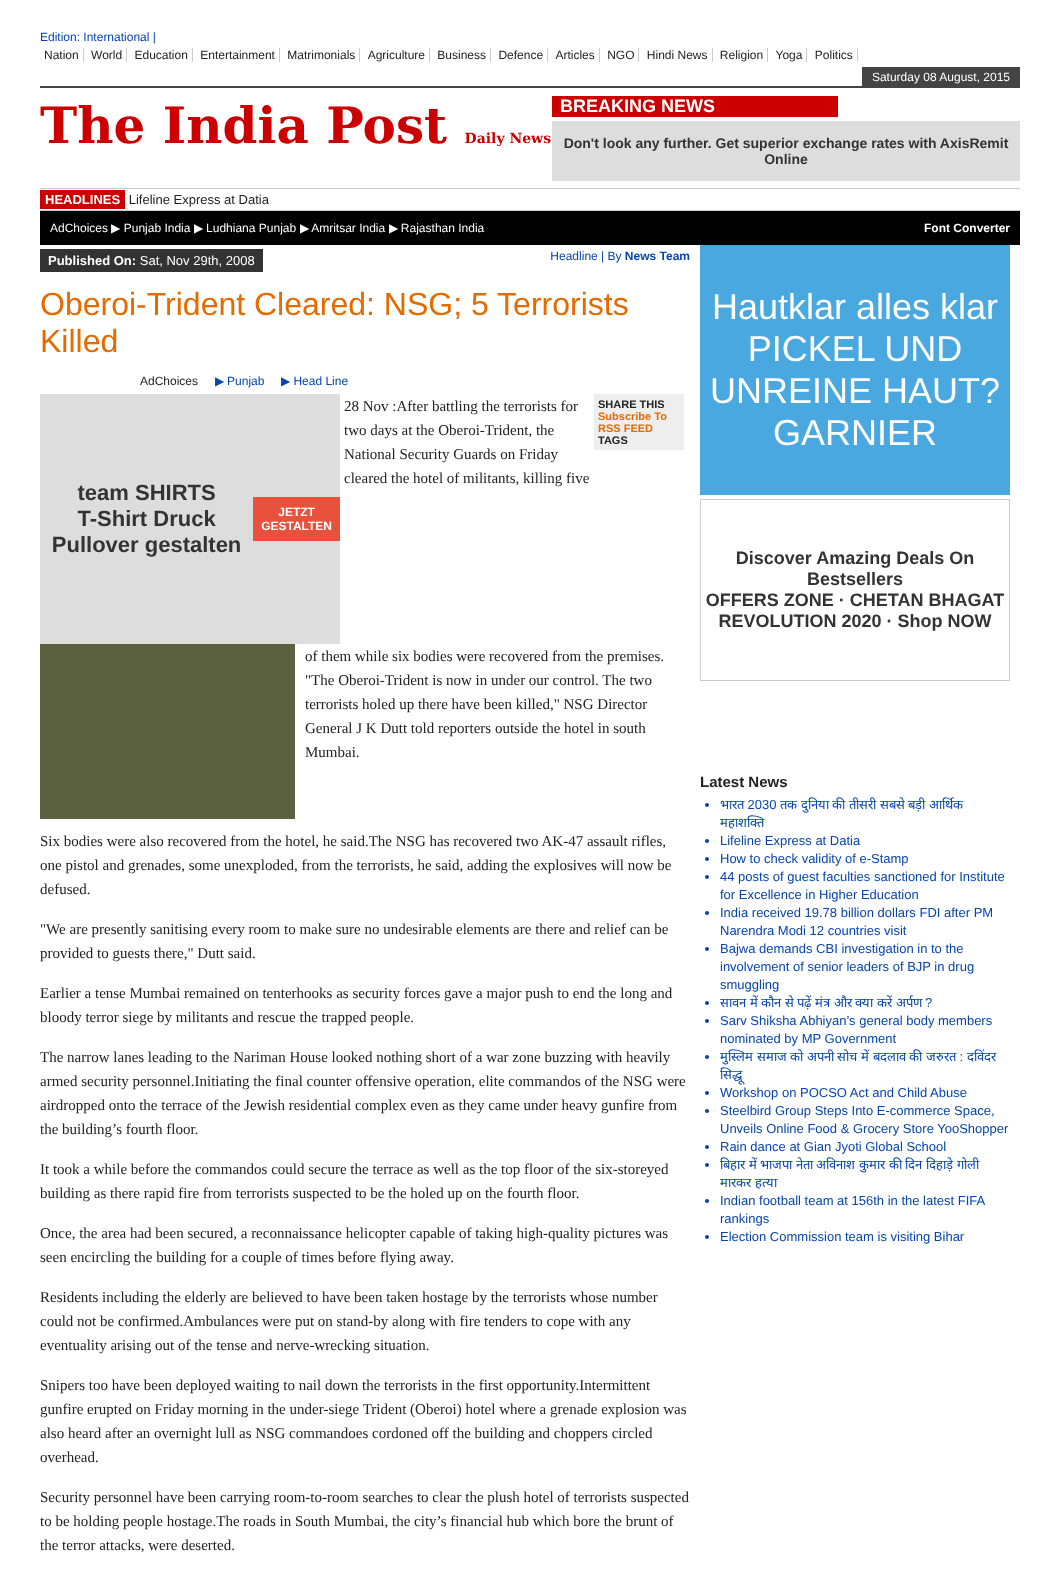Edition: International |
Nation World Education Entertainment Matrimonials Agriculture Business Defence Articles NGO Hindi News Religion Yoga Politics
Saturday 08 August, 2015
The India Post Daily News
BREAKING NEWS
Don't look any further. Get superior exchange rates with AxisRemit Online
HEADLINES Lifeline Express at Datia
AdChoices ▶ Punjab India ▶ Ludhiana Punjab ▶ Amritsar India ▶ Rajasthan India Font Converter
Published On: Sat, Nov 29th, 2008
Headline | By News Team
Oberoi-Trident Cleared: NSG; 5 Terrorists Killed
AdChoices ▶ Punjab ▶ Head Line
team SHIRTS
T-Shirt Druck Pullover gestalten
JETZT GESTALTEN
28 Nov :After battling the terrorists for two days at the Oberoi-Trident, the National Security Guards on Friday cleared the hotel of militants, killing five
SHARE THIS
Subscribe To RSS FEED
TAGS
of them while six bodies were recovered from the premises. "The Oberoi-Trident is now in under our control. The two terrorists holed up there have been killed," NSG Director General J K Dutt told reporters outside the hotel in south Mumbai.
Six bodies were also recovered from the hotel, he said.The NSG has recovered two AK-47 assault rifles, one pistol and grenades, some unexploded, from the terrorists, he said, adding the explosives will now be defused.
"We are presently sanitising every room to make sure no undesirable elements are there and relief can be provided to guests there," Dutt said.
Earlier a tense Mumbai remained on tenterhooks as security forces gave a major push to end the long and bloody terror siege by militants and rescue the trapped people.
The narrow lanes leading to the Nariman House looked nothing short of a war zone buzzing with heavily armed security personnel.Initiating the final counter offensive operation, elite commandos of the NSG were airdropped onto the terrace of the Jewish residential complex even as they came under heavy gunfire from the building’s fourth floor.
It took a while before the commandos could secure the terrace as well as the top floor of the six-storeyed building as there rapid fire from terrorists suspected to be the holed up on the fourth floor.
Once, the area had been secured, a reconnaissance helicopter capable of taking high-quality pictures was seen encircling the building for a couple of times before flying away.
Residents including the elderly are believed to have been taken hostage by the terrorists whose number could not be confirmed.Ambulances were put on stand-by along with fire tenders to cope with any eventuality arising out of the tense and nerve-wrecking situation.
Snipers too have been deployed waiting to nail down the terrorists in the first opportunity.Intermittent gunfire erupted on Friday morning in the under-siege Trident (Oberoi) hotel where a grenade explosion was also heard after an overnight lull as NSG commandoes cordoned off the building and choppers circled overhead.
Security personnel have been carrying room-to-room searches to clear the plush hotel of terrorists suspected to be holding people hostage.The roads in South Mumbai, the city’s financial hub which bore the brunt of the terror attacks, were deserted.
Hautklar alles klar
PICKEL UND UNREINE HAUT?
GARNIER
Discover Amazing Deals On Bestsellers
OFFERS ZONE · CHETAN BHAGAT REVOLUTION 2020 · Shop NOW
Latest News
भारत 2030 तक दुनिया की तीसरी सबसे बड़ी आर्थिक महाशक्ति
Lifeline Express at Datia
How to check validity of e-Stamp
44 posts of guest faculties sanctioned for Institute for Excellence in Higher Education
India received 19.78 billion dollars FDI after PM Narendra Modi 12 countries visit
Bajwa demands CBI investigation in to the involvement of senior leaders of BJP in drug smuggling
सावन में कौन से पढ़ें मंत्र और क्या करें अर्पण ?
Sarv Shiksha Abhiyan’s general body members nominated by MP Government
मुस्लिम समाज को अपनी सोच में बदलाव की जरुरत : दविंदर सिद्धू
Workshop on POCSO Act and Child Abuse
Steelbird Group Steps Into E-commerce Space, Unveils Online Food & Grocery Store YooShopper
Rain dance at Gian Jyoti Global School
बिहार में भाजपा नेता अविनाश कुमार की दिन दिहाड़े गोली मारकर हत्या
Indian football team at 156th in the latest FIFA rankings
Election Commission team is visiting Bihar